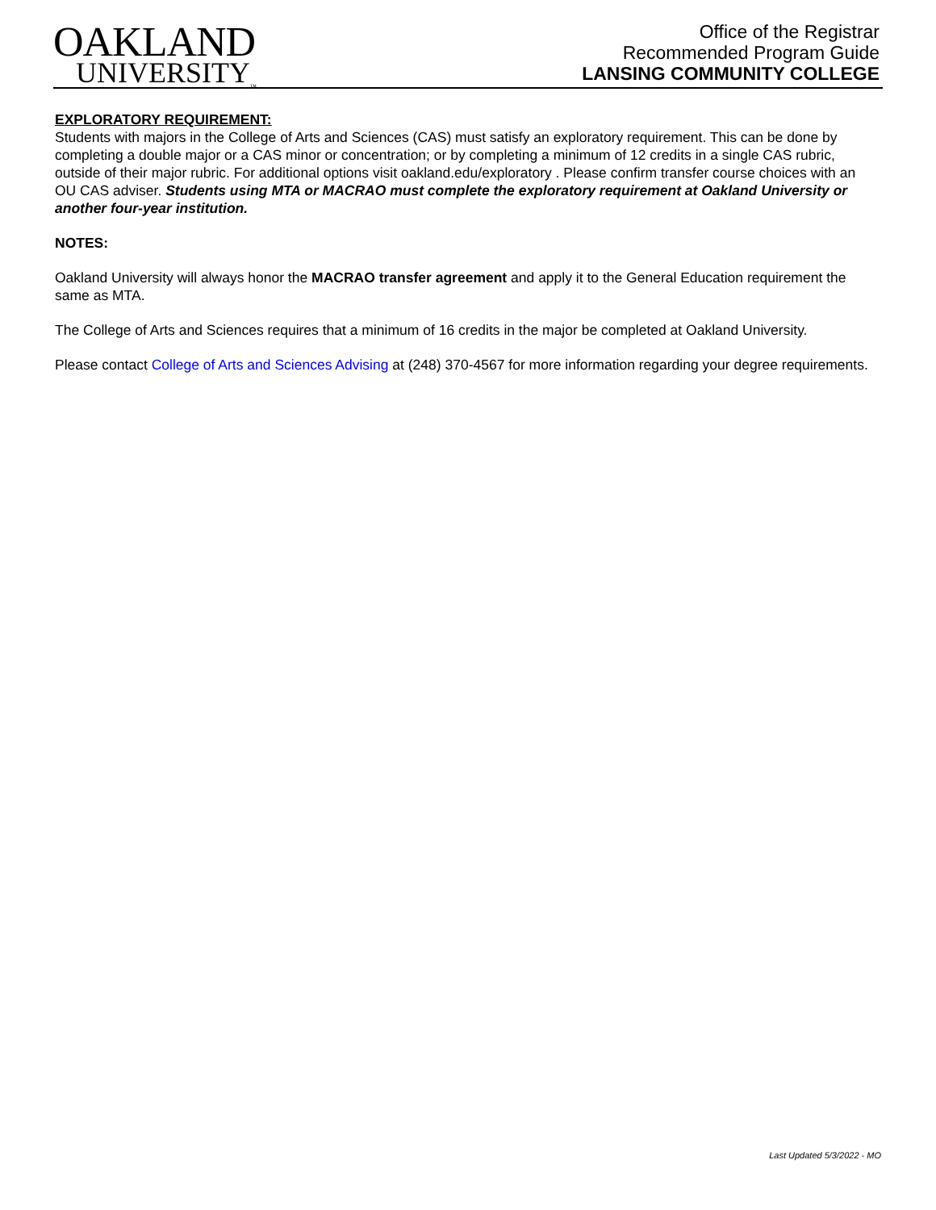OAKLAND
UNIVERSITY<sub>™</sub>
Office of the Registrar
Recommended Program Guide
LANSING COMMUNITY COLLEGE
EXPLORATORY REQUIREMENT:
Students with majors in the College of Arts and Sciences (CAS) must satisfy an exploratory requirement. This can be done by completing a double major or a CAS minor or concentration; or by completing a minimum of 12 credits in a single CAS rubric, outside of their major rubric. For additional options visit oakland.edu/exploratory . Please confirm transfer course choices with an OU CAS adviser. Students using MTA or MACRAO must complete the exploratory requirement at Oakland University or another four-year institution.
NOTES:
Oakland University will always honor the MACRAO transfer agreement and apply it to the General Education requirement the same as MTA.
The College of Arts and Sciences requires that a minimum of 16 credits in the major be completed at Oakland University.
Please contact College of Arts and Sciences Advising at (248) 370-4567 for more information regarding your degree requirements.
Last Updated 5/3/2022 - MO